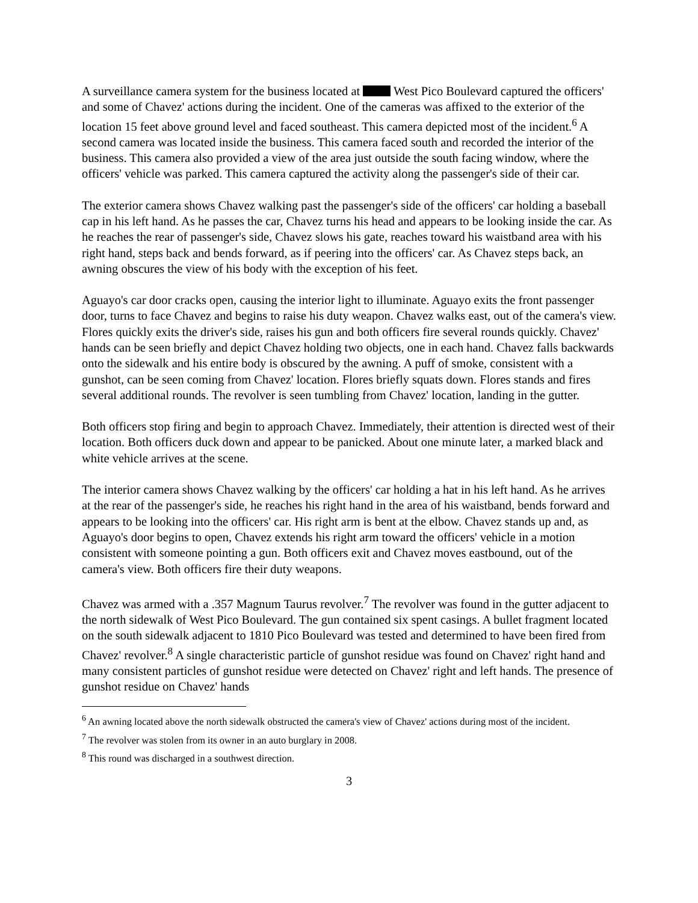A surveillance camera system for the business located at West Pico Boulevard captured the officers' and some of Chavez' actions during the incident. One of the cameras was affixed to the exterior of the location 15 feet above ground level and faced southeast. This camera depicted most of the incident.<sup>6</sup> A second camera was located inside the business. This camera faced south and recorded the interior of the business. This camera also provided a view of the area just outside the south facing window, where the officers' vehicle was parked. This camera captured the activity along the passenger's side of their car.
The exterior camera shows Chavez walking past the passenger's side of the officers' car holding a baseball cap in his left hand. As he passes the car, Chavez turns his head and appears to be looking inside the car. As he reaches the rear of passenger's side, Chavez slows his gate, reaches toward his waistband area with his right hand, steps back and bends forward, as if peering into the officers' car. As Chavez steps back, an awning obscures the view of his body with the exception of his feet.
Aguayo's car door cracks open, causing the interior light to illuminate. Aguayo exits the front passenger door, turns to face Chavez and begins to raise his duty weapon. Chavez walks east, out of the camera's view. Flores quickly exits the driver's side, raises his gun and both officers fire several rounds quickly. Chavez' hands can be seen briefly and depict Chavez holding two objects, one in each hand. Chavez falls backwards onto the sidewalk and his entire body is obscured by the awning. A puff of smoke, consistent with a gunshot, can be seen coming from Chavez' location. Flores briefly squats down. Flores stands and fires several additional rounds. The revolver is seen tumbling from Chavez' location, landing in the gutter.
Both officers stop firing and begin to approach Chavez. Immediately, their attention is directed west of their location. Both officers duck down and appear to be panicked. About one minute later, a marked black and white vehicle arrives at the scene.
The interior camera shows Chavez walking by the officers' car holding a hat in his left hand. As he arrives at the rear of the passenger's side, he reaches his right hand in the area of his waistband, bends forward and appears to be looking into the officers' car. His right arm is bent at the elbow. Chavez stands up and, as Aguayo's door begins to open, Chavez extends his right arm toward the officers' vehicle in a motion consistent with someone pointing a gun. Both officers exit and Chavez moves eastbound, out of the camera's view. Both officers fire their duty weapons.
Chavez was armed with a .357 Magnum Taurus revolver.<sup>7</sup> The revolver was found in the gutter adjacent to the north sidewalk of West Pico Boulevard. The gun contained six spent casings. A bullet fragment located on the south sidewalk adjacent to 1810 Pico Boulevard was tested and determined to have been fired from Chavez' revolver.<sup>8</sup> A single characteristic particle of gunshot residue was found on Chavez' right hand and many consistent particles of gunshot residue were detected on Chavez' right and left hands. The presence of gunshot residue on Chavez' hands
<sup>6</sup> An awning located above the north sidewalk obstructed the camera's view of Chavez' actions during most of the incident.
<sup>7</sup> The revolver was stolen from its owner in an auto burglary in 2008.
<sup>8</sup> This round was discharged in a southwest direction.
3